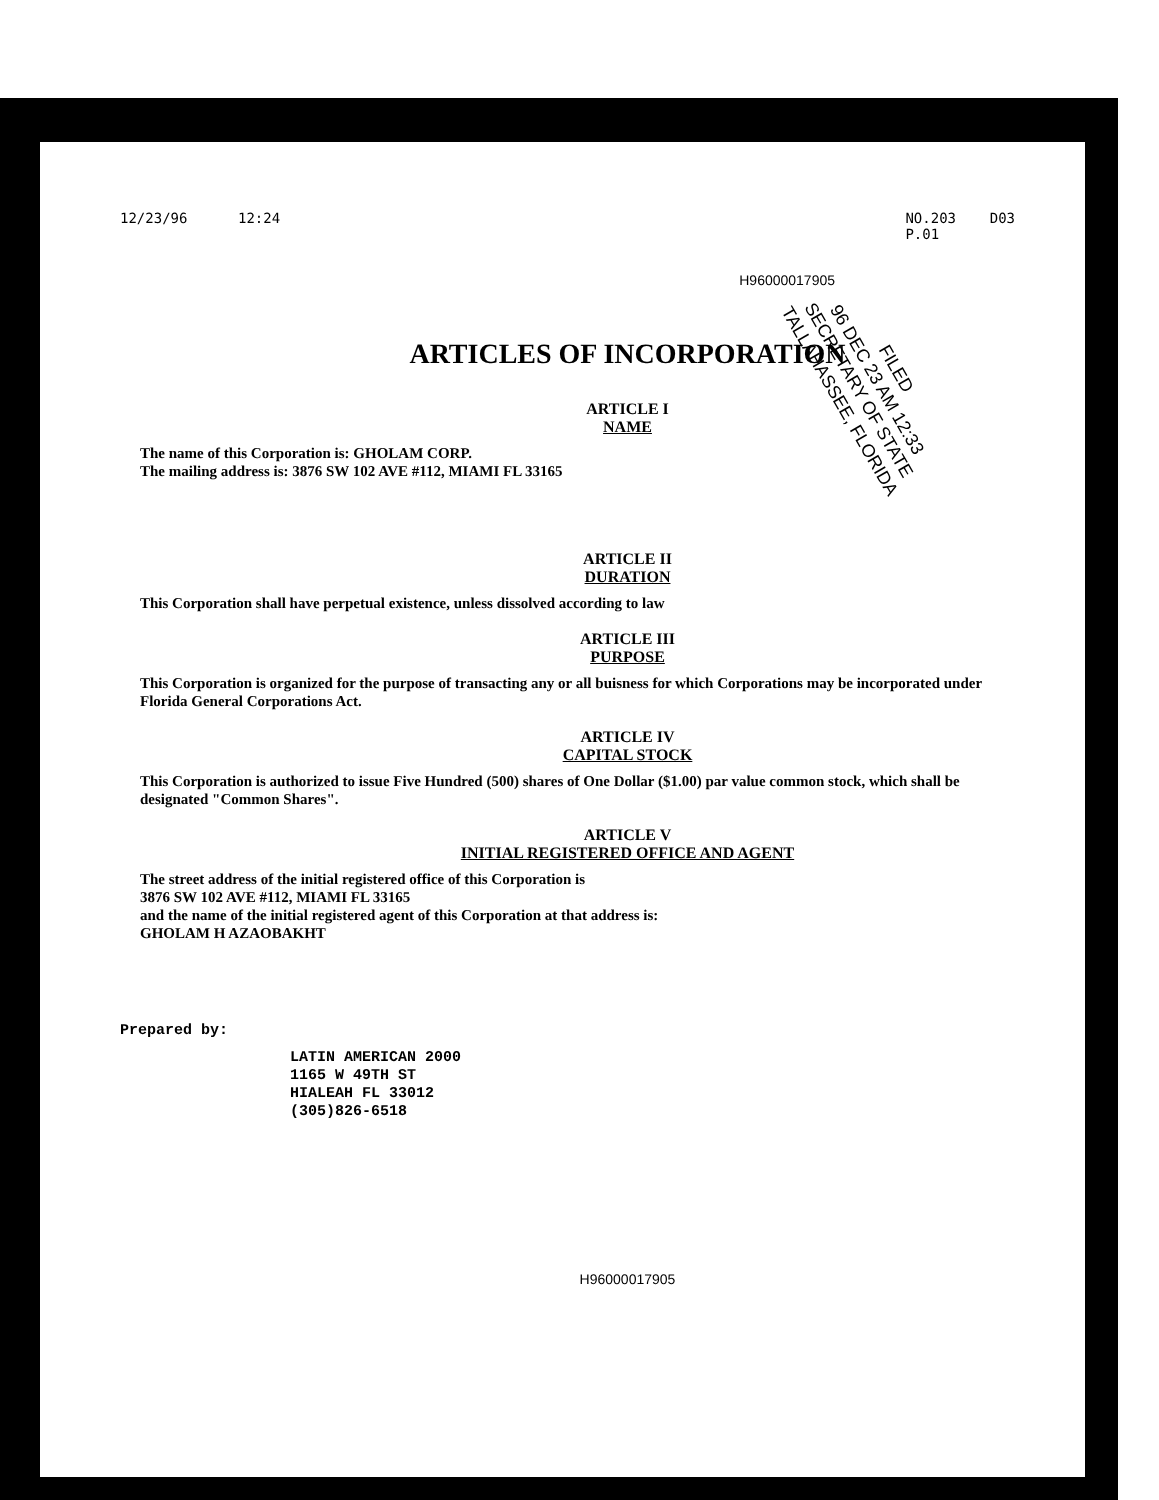12/23/96 12:24 NO.203 D03
P.01
H96000017905
FILED
96 DEC 23 AM 12:33
SECRETARY OF STATE
TALLAHASSEE, FLORIDA
ARTICLES OF INCORPORATION
ARTICLE I
NAME
The name of this Corporation is: GHOLAM CORP.
The mailing address is: 3876 SW 102 AVE #112, MIAMI FL 33165
ARTICLE II
DURATION
This Corporation shall have perpetual existence, unless dissolved according to law
ARTICLE III
PURPOSE
This Corporation is organized for the purpose of transacting any or all buisness for which Corporations may be incorporated under Florida General Corporations Act.
ARTICLE IV
CAPITAL STOCK
This Corporation is authorized to issue Five Hundred (500) shares of One Dollar ($1.00) par value common stock, which shall be designated "Common Shares".
ARTICLE V
INITIAL REGISTERED OFFICE AND AGENT
The street address of the initial registered office of this Corporation is
3876 SW 102 AVE #112, MIAMI FL 33165
and the name of the initial registered agent of this Corporation at that address is:
GHOLAM H AZAOBAKHT
Prepared by:
LATIN AMERICAN 2000
1165 W 49TH ST
HIALEAH FL 33012
(305)826-6518
H96000017905